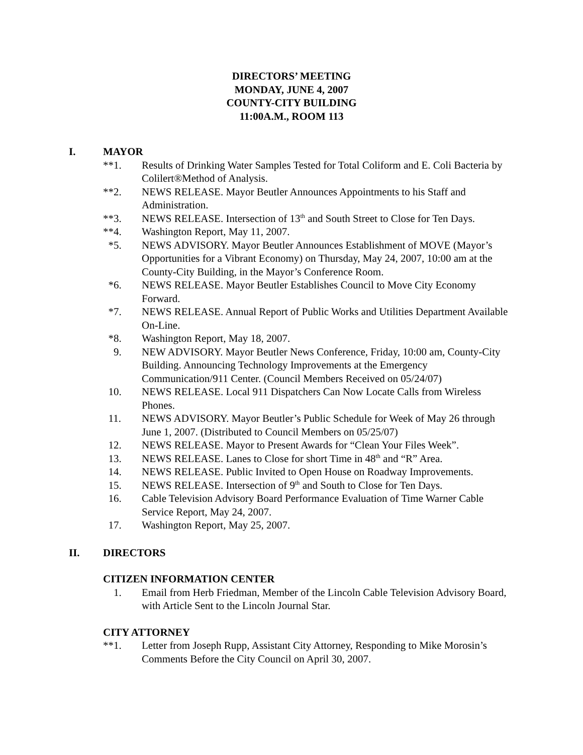DIRECTORS’ MEETING
MONDAY, JUNE 4, 2007
COUNTY-CITY BUILDING
11:00A.M., ROOM 113
I. MAYOR
**1. Results of Drinking Water Samples Tested for Total Coliform and E. Coli Bacteria by Colilert®Method of Analysis.
**2. NEWS RELEASE. Mayor Beutler Announces Appointments to his Staff and Administration.
**3. NEWS RELEASE. Intersection of 13<sup>th</sup> and South Street to Close for Ten Days.
**4. Washington Report, May 11, 2007.
*5. NEWS ADVISORY. Mayor Beutler Announces Establishment of MOVE (Mayor’s Opportunities for a Vibrant Economy) on Thursday, May 24, 2007, 10:00 am at the County-City Building, in the Mayor’s Conference Room.
*6. NEWS RELEASE. Mayor Beutler Establishes Council to Move City Economy Forward.
*7. NEWS RELEASE. Annual Report of Public Works and Utilities Department Available On-Line.
*8. Washington Report, May 18, 2007.
9. NEW ADVISORY. Mayor Beutler News Conference, Friday, 10:00 am, County-City Building. Announcing Technology Improvements at the Emergency Communication/911 Center. (Council Members Received on 05/24/07)
10. NEWS RELEASE. Local 911 Dispatchers Can Now Locate Calls from Wireless Phones.
11. NEWS ADVISORY. Mayor Beutler’s Public Schedule for Week of May 26 through June 1, 2007. (Distributed to Council Members on 05/25/07)
12. NEWS RELEASE. Mayor to Present Awards for “Clean Your Files Week”.
13. NEWS RELEASE. Lanes to Close for short Time in 48<sup>th</sup> and “R” Area.
14. NEWS RELEASE. Public Invited to Open House on Roadway Improvements.
15. NEWS RELEASE. Intersection of 9<sup>th</sup> and South to Close for Ten Days.
16. Cable Television Advisory Board Performance Evaluation of Time Warner Cable Service Report, May 24, 2007.
17. Washington Report, May 25, 2007.
II. DIRECTORS
CITIZEN INFORMATION CENTER
1. Email from Herb Friedman, Member of the Lincoln Cable Television Advisory Board, with Article Sent to the Lincoln Journal Star.
CITY ATTORNEY
**1. Letter from Joseph Rupp, Assistant City Attorney, Responding to Mike Morosin’s Comments Before the City Council on April 30, 2007.